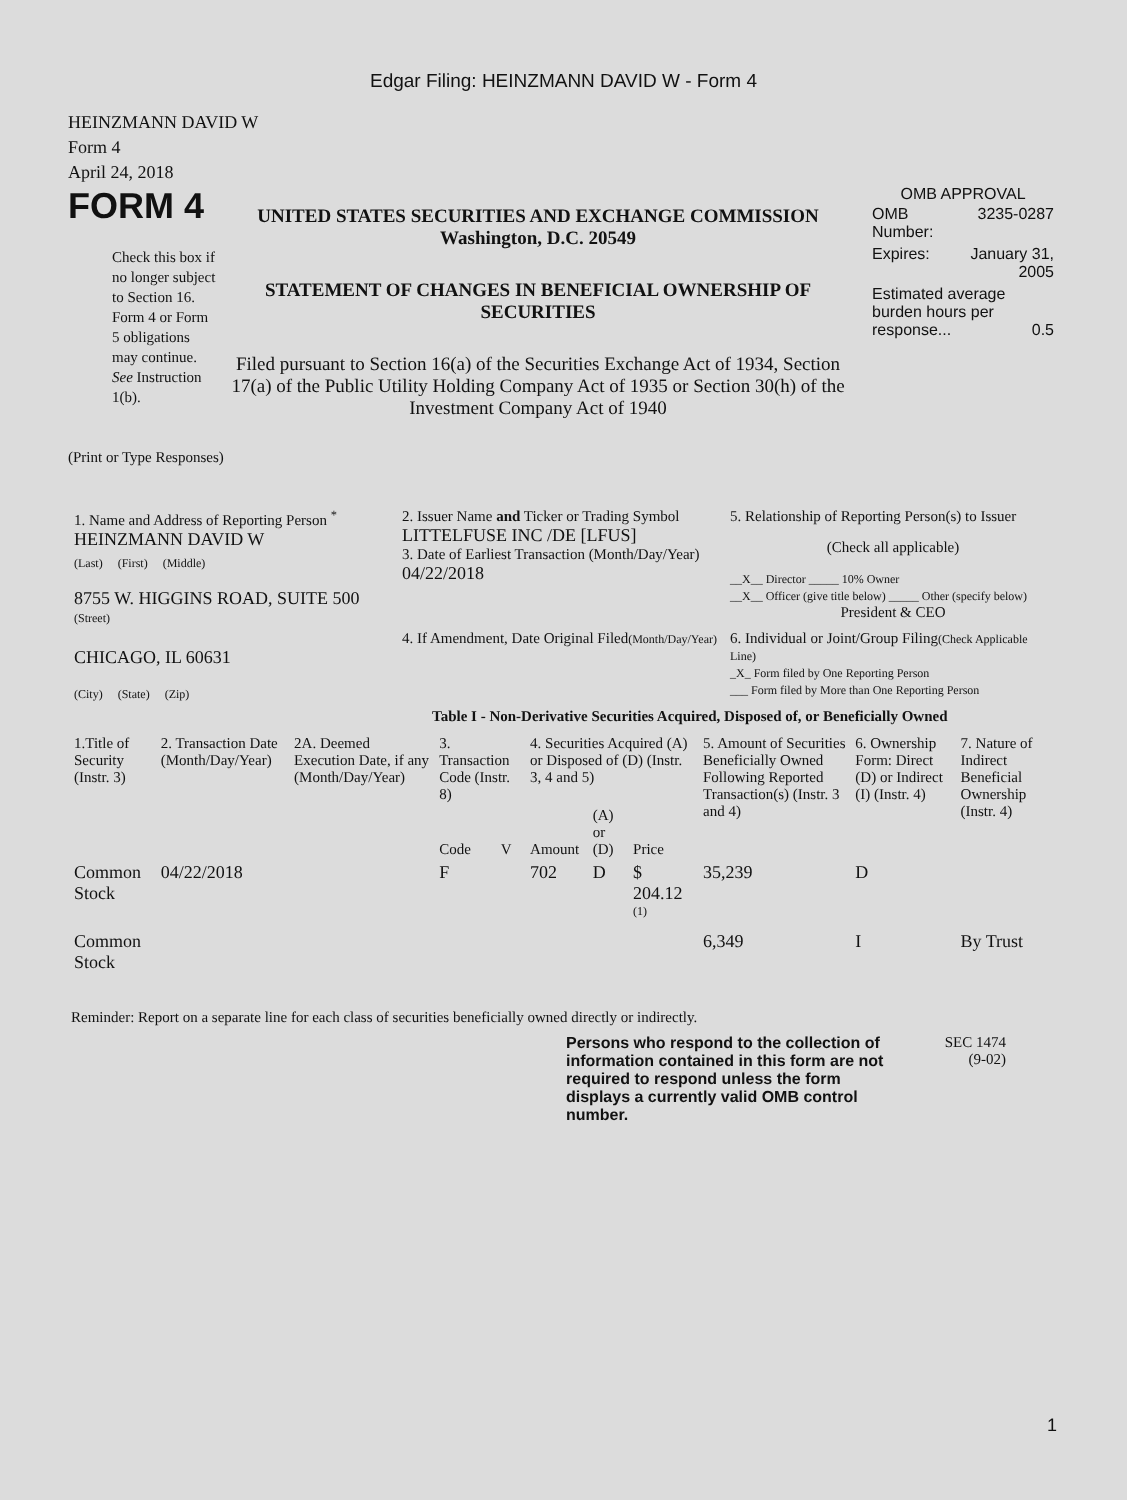Edgar Filing: HEINZMANN DAVID W - Form 4
HEINZMANN DAVID W
Form 4
April 24, 2018
FORM 4
Check this box if no longer subject to Section 16. Form 4 or Form 5 obligations may continue. See Instruction 1(b).
UNITED STATES SECURITIES AND EXCHANGE COMMISSION
Washington, D.C. 20549
STATEMENT OF CHANGES IN BENEFICIAL OWNERSHIP OF SECURITIES
Filed pursuant to Section 16(a) of the Securities Exchange Act of 1934, Section 17(a) of the Public Utility Holding Company Act of 1935 or Section 30(h) of the Investment Company Act of 1940
OMB APPROVAL
| OMB Number: | 3235-0287 |
| Expires: | January 31, 2005 |
| Estimated average burden hours per response... 0.5 | |
(Print or Type Responses)
| 1. Name and Address of Reporting Person <sup>*</sup> HEINZMANN DAVID W | 2. Issuer Name and Ticker or Trading Symbol LITTELFUSE INC /DE [LFUS] 3. Date of Earliest Transaction (Month/Day/Year) 04/22/2018 | 5. Relationship of Reporting Person(s) to Issuer (Check all applicable) __X__ Director _____ 10% Owner __X__ Officer (give title below) _____ Other (specify below) President & CEO |
| (Last) (First) (Middle) 8755 W. HIGGINS ROAD, SUITE 500 (Street) | | |
| CHICAGO, IL 60631 (City) (State) (Zip) | 4. If Amendment, Date Original Filed (Month/Day/Year) | 6. Individual or Joint/Group Filing (Check Applicable Line) _X_ Form filed by One Reporting Person ___ Form filed by More than One Reporting Person |
Table I - Non-Derivative Securities Acquired, Disposed of, or Beneficially Owned
| 1.Title of Security (Instr. 3) | 2. Transaction Date (Month/Day/Year) | 2A. Deemed Execution Date, if any (Month/Day/Year) | 3. Transaction Code (Instr. 8) | | 4. Securities Acquired (A) or Disposed of (D) (Instr. 3, 4 and 5) | | | 5. Amount of Securities Beneficially Owned Following Reported Transaction(s) (Instr. 3 and 4) | 6. Ownership Form: Direct (D) or Indirect (I) (Instr. 4) | 7. Nature of Indirect Beneficial Ownership (Instr. 4) |
| --- | --- | --- | --- | --- | --- | --- | --- | --- | --- | --- |
| | | | Code | V | Amount | (A) or (D) | Price | | | |
| Common Stock | 04/22/2018 | | F | | 702 | D | $ 204.12 <sup>(1)</sup> | 35,239 | D | |
| Common Stock | | | | | | | | 6,349 | I | By Trust |
Reminder: Report on a separate line for each class of securities beneficially owned directly or indirectly.
Persons who respond to the collection of information contained in this form are not required to respond unless the form displays a currently valid OMB control number.
SEC 1474
(9-02)
1